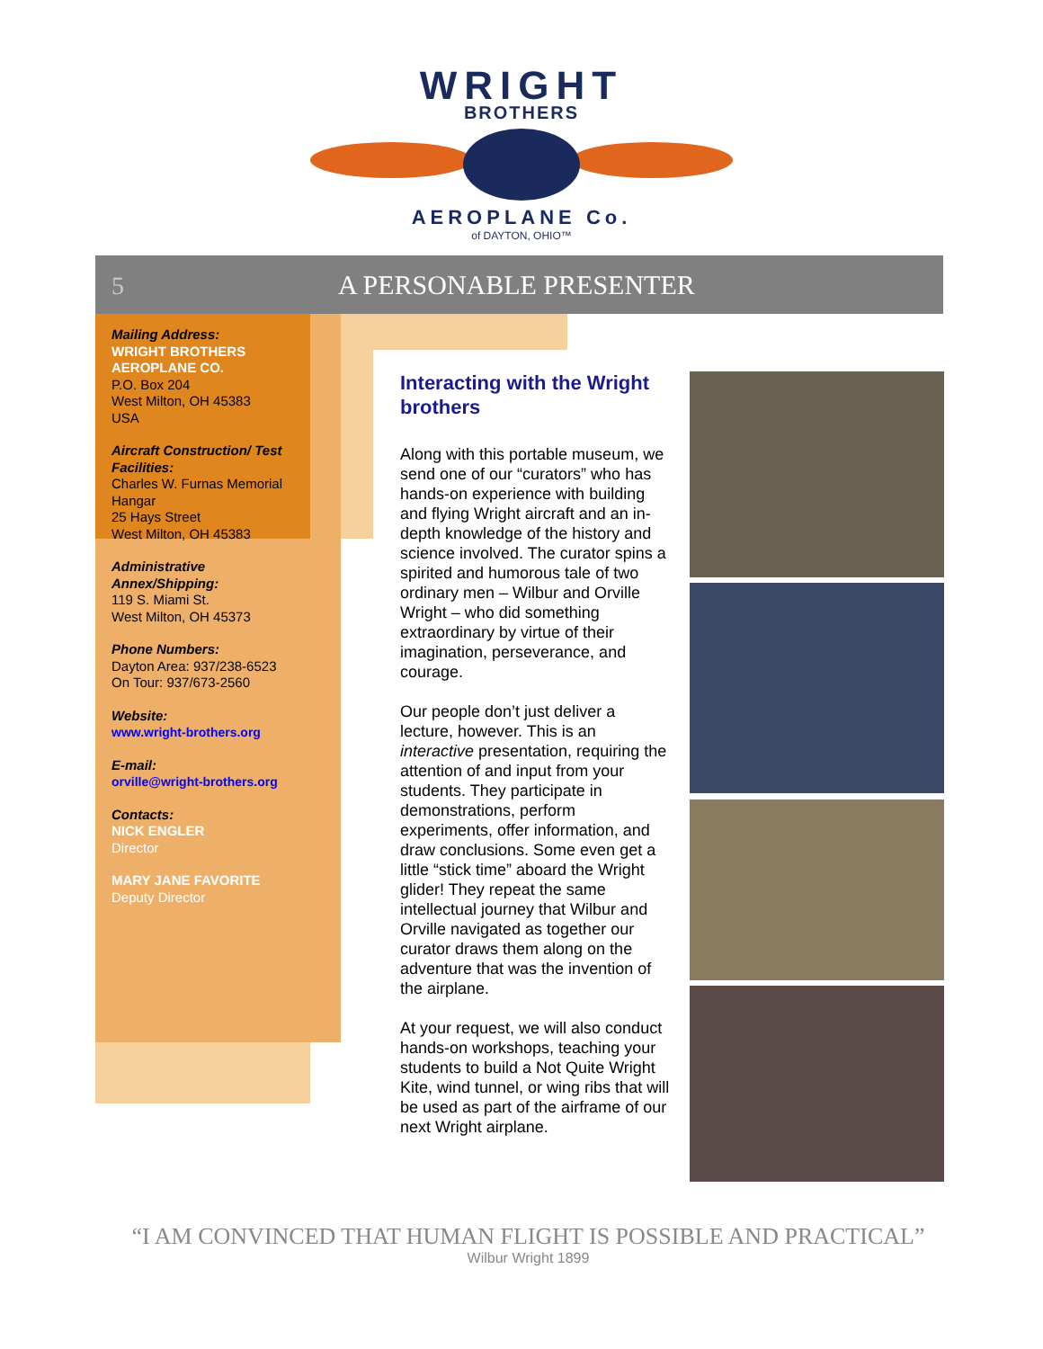WRIGHT
BROTHERS
AEROPLANE Co.
of DAYTON, OHIO™
5 A PERSONABLE PRESENTER
Mailing Address:
WRIGHT BROTHERS AEROPLANE CO.
P.O. Box 204
West Milton, OH 45383
USA
Aircraft Construction/ Test Facilities:
Charles W. Furnas Memorial Hangar
25 Hays Street
West Milton, OH 45383
Administrative Annex/Shipping:
119 S. Miami St.
West Milton, OH 45373
Phone Numbers:
Dayton Area: 937/238-6523
On Tour: 937/673-2560
Website:
www.wright-brothers.org
E-mail:
orville@wright-brothers.org
Contacts:
NICK ENGLER
Director
MARY JANE FAVORITE
Deputy Director
Interacting with the Wright brothers
Along with this portable museum, we send one of our “curators” who has hands-on experience with building and flying Wright aircraft and an in-depth knowledge of the history and science involved. The curator spins a spirited and humorous tale of two ordinary men – Wilbur and Orville Wright – who did something extraordinary by virtue of their imagination, perseverance, and courage.
Our people don’t just deliver a lecture, however. This is an interactive presentation, requiring the attention of and input from your students. They participate in demonstrations, perform experiments, offer information, and draw conclusions. Some even get a little “stick time” aboard the Wright glider! They repeat the same intellectual journey that Wilbur and Orville navigated as together our curator draws them along on the adventure that was the invention of the airplane.
At your request, we will also conduct hands-on workshops, teaching your students to build a Not Quite Wright Kite, wind tunnel, or wing ribs that will be used as part of the airframe of our next Wright airplane.
“I AM CONVINCED THAT HUMAN FLIGHT IS POSSIBLE AND PRACTICAL”
Wilbur Wright 1899